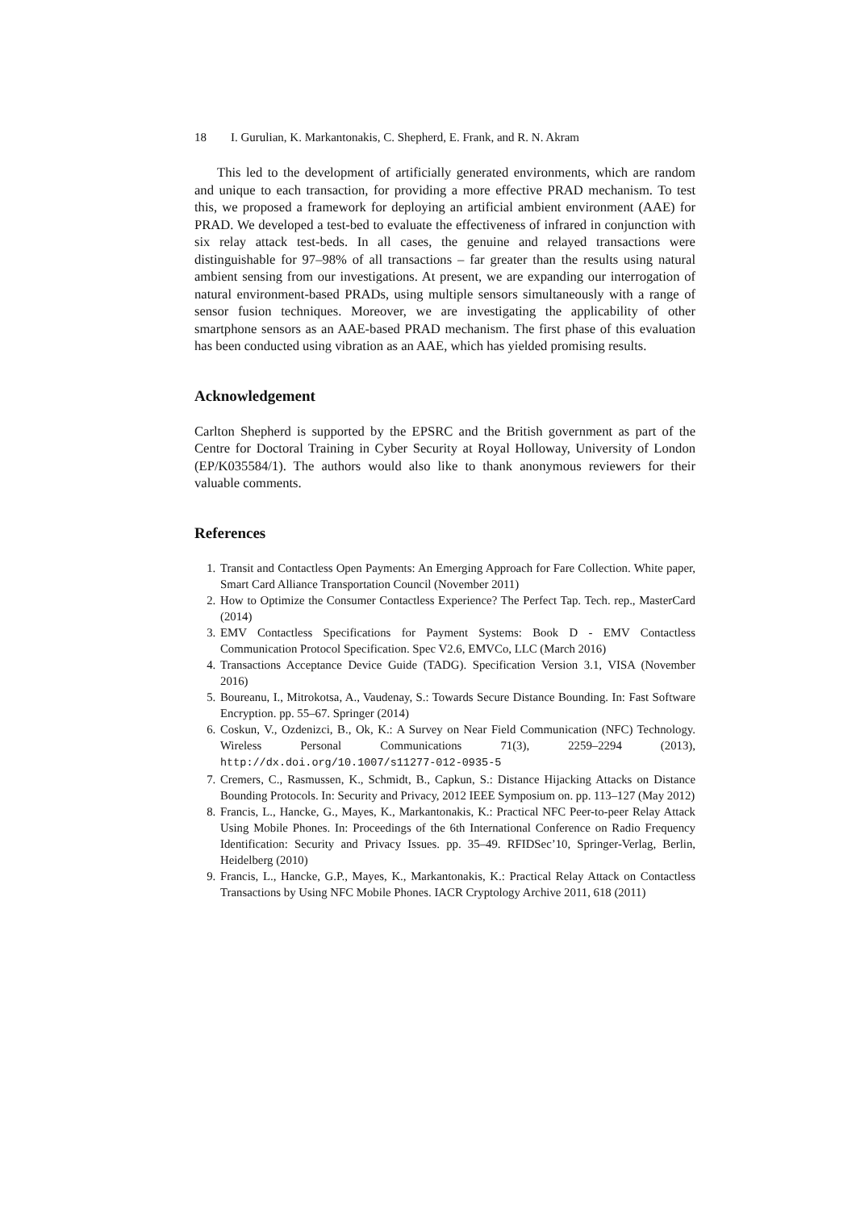18 I. Gurulian, K. Markantonakis, C. Shepherd, E. Frank, and R. N. Akram
This led to the development of artificially generated environments, which are random and unique to each transaction, for providing a more effective PRAD mechanism. To test this, we proposed a framework for deploying an artificial ambient environment (AAE) for PRAD. We developed a test-bed to evaluate the effectiveness of infrared in conjunction with six relay attack test-beds. In all cases, the genuine and relayed transactions were distinguishable for 97–98% of all transactions – far greater than the results using natural ambient sensing from our investigations. At present, we are expanding our interrogation of natural environment-based PRADs, using multiple sensors simultaneously with a range of sensor fusion techniques. Moreover, we are investigating the applicability of other smartphone sensors as an AAE-based PRAD mechanism. The first phase of this evaluation has been conducted using vibration as an AAE, which has yielded promising results.
Acknowledgement
Carlton Shepherd is supported by the EPSRC and the British government as part of the Centre for Doctoral Training in Cyber Security at Royal Holloway, University of London (EP/K035584/1). The authors would also like to thank anonymous reviewers for their valuable comments.
References
1. Transit and Contactless Open Payments: An Emerging Approach for Fare Collection. White paper, Smart Card Alliance Transportation Council (November 2011)
2. How to Optimize the Consumer Contactless Experience? The Perfect Tap. Tech. rep., MasterCard (2014)
3. EMV Contactless Specifications for Payment Systems: Book D - EMV Contactless Communication Protocol Specification. Spec V2.6, EMVCo, LLC (March 2016)
4. Transactions Acceptance Device Guide (TADG). Specification Version 3.1, VISA (November 2016)
5. Boureanu, I., Mitrokotsa, A., Vaudenay, S.: Towards Secure Distance Bounding. In: Fast Software Encryption. pp. 55–67. Springer (2014)
6. Coskun, V., Ozdenizci, B., Ok, K.: A Survey on Near Field Communication (NFC) Technology. Wireless Personal Communications 71(3), 2259–2294 (2013), http://dx.doi.org/10.1007/s11277-012-0935-5
7. Cremers, C., Rasmussen, K., Schmidt, B., Capkun, S.: Distance Hijacking Attacks on Distance Bounding Protocols. In: Security and Privacy, 2012 IEEE Symposium on. pp. 113–127 (May 2012)
8. Francis, L., Hancke, G., Mayes, K., Markantonakis, K.: Practical NFC Peer-to-peer Relay Attack Using Mobile Phones. In: Proceedings of the 6th International Conference on Radio Frequency Identification: Security and Privacy Issues. pp. 35–49. RFIDSec’10, Springer-Verlag, Berlin, Heidelberg (2010)
9. Francis, L., Hancke, G.P., Mayes, K., Markantonakis, K.: Practical Relay Attack on Contactless Transactions by Using NFC Mobile Phones. IACR Cryptology Archive 2011, 618 (2011)